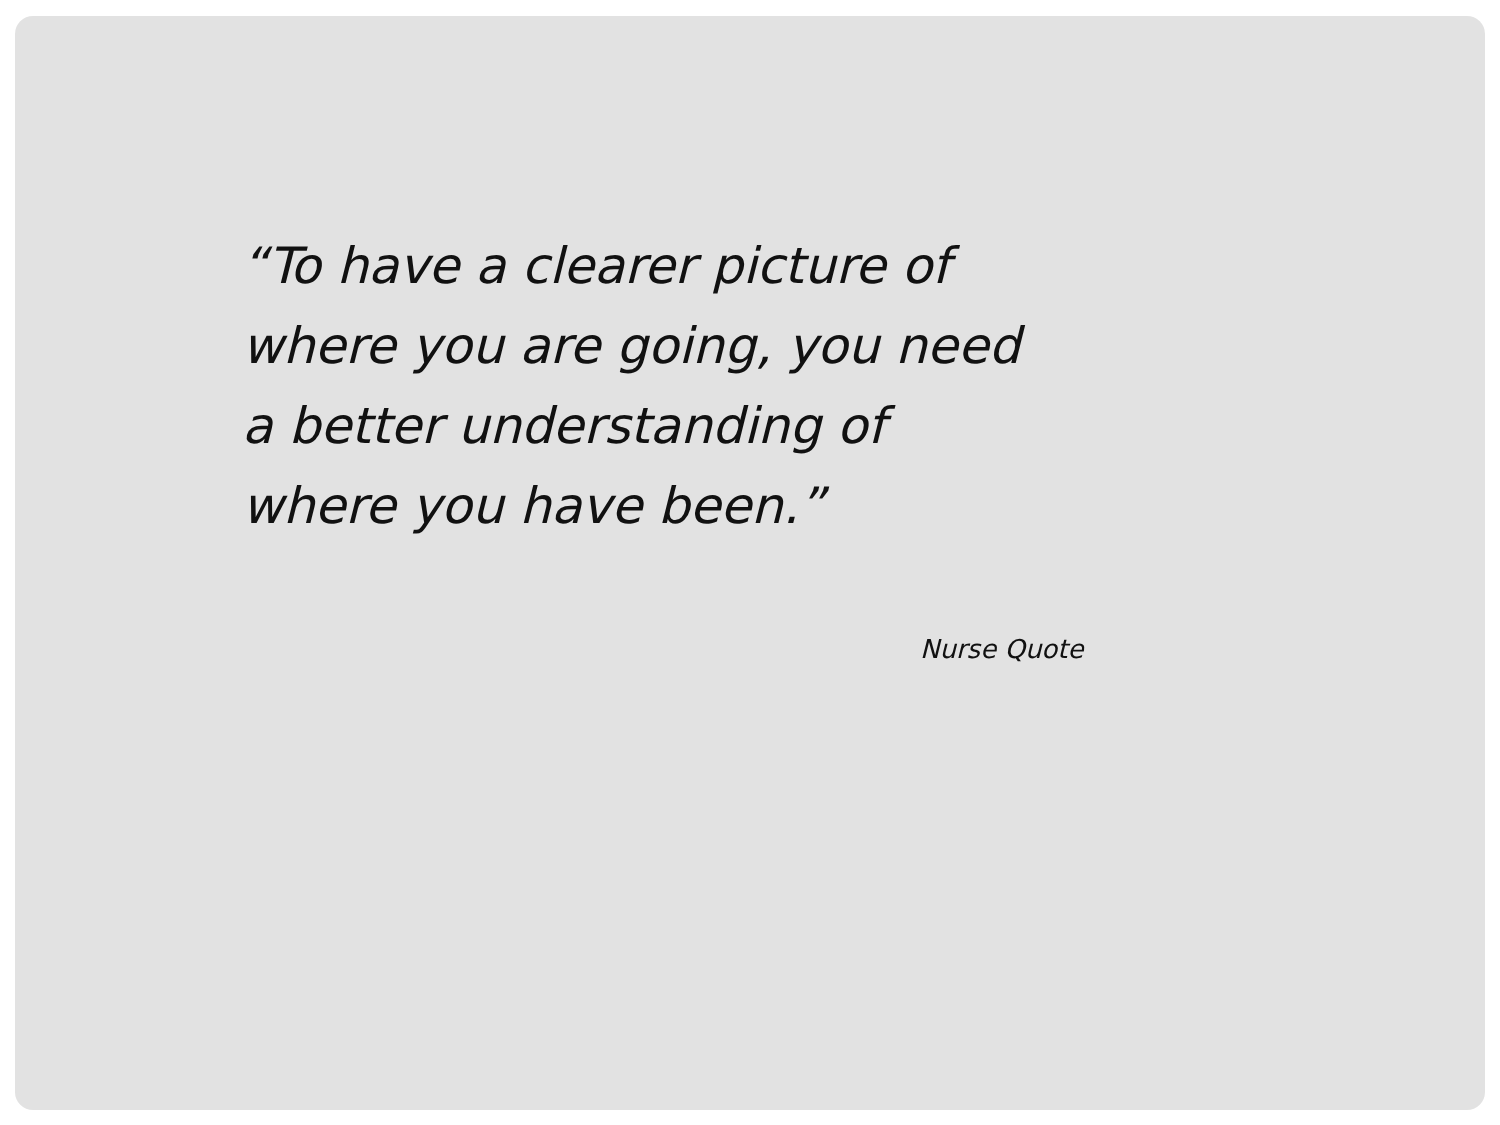“To have a clearer picture of
where you are going, you need
a better understanding of
where you have been.”
Nurse Quote